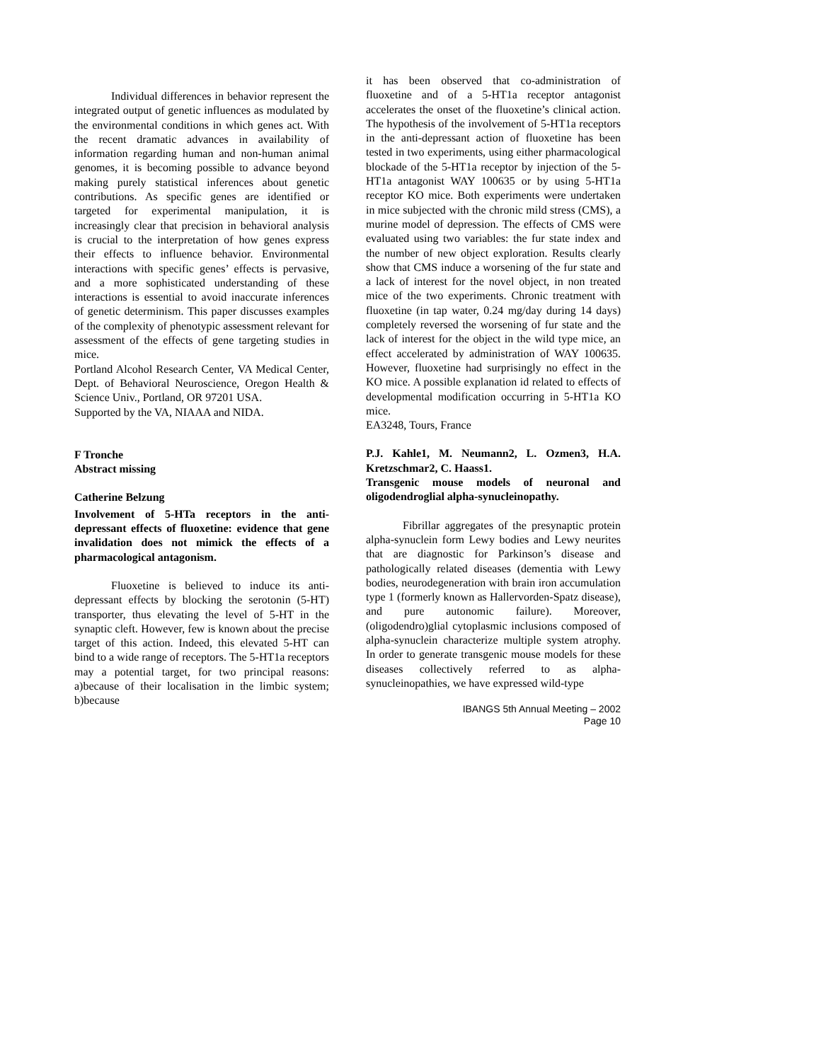Individual differences in behavior represent the integrated output of genetic influences as modulated by the environmental conditions in which genes act. With the recent dramatic advances in availability of information regarding human and non-human animal genomes, it is becoming possible to advance beyond making purely statistical inferences about genetic contributions. As specific genes are identified or targeted for experimental manipulation, it is increasingly clear that precision in behavioral analysis is crucial to the interpretation of how genes express their effects to influence behavior. Environmental interactions with specific genes’ effects is pervasive, and a more sophisticated understanding of these interactions is essential to avoid inaccurate inferences of genetic determinism. This paper discusses examples of the complexity of phenotypic assessment relevant for assessment of the effects of gene targeting studies in mice.
Portland Alcohol Research Center, VA Medical Center, Dept. of Behavioral Neuroscience, Oregon Health & Science Univ., Portland, OR 97201 USA.
Supported by the VA, NIAAA and NIDA.
F Tronche
Abstract missing
Catherine Belzung
Involvement of 5-HTa receptors in the anti-depressant effects of fluoxetine: evidence that gene invalidation does not mimick the effects of a pharmacological antagonism.
Fluoxetine is believed to induce its anti-depressant effects by blocking the serotonin (5-HT) transporter, thus elevating the level of 5-HT in the synaptic cleft. However, few is known about the precise target of this action. Indeed, this elevated 5-HT can bind to a wide range of receptors. The 5-HT1a receptors may a potential target, for two principal reasons: a)because of their localisation in the limbic system; b)because
it has been observed that co-administration of fluoxetine and of a 5-HT1a receptor antagonist accelerates the onset of the fluoxetine’s clinical action. The hypothesis of the involvement of 5-HT1a receptors in the anti-depressant action of fluoxetine has been tested in two experiments, using either pharmacological blockade of the 5-HT1a receptor by injection of the 5-HT1a antagonist WAY 100635 or by using 5-HT1a receptor KO mice. Both experiments were undertaken in mice subjected with the chronic mild stress (CMS), a murine model of depression. The effects of CMS were evaluated using two variables: the fur state index and the number of new object exploration. Results clearly show that CMS induce a worsening of the fur state and a lack of interest for the novel object, in non treated mice of the two experiments. Chronic treatment with fluoxetine (in tap water, 0.24 mg/day during 14 days) completely reversed the worsening of fur state and the lack of interest for the object in the wild type mice, an effect accelerated by administration of WAY 100635. However, fluoxetine had surprisingly no effect in the KO mice. A possible explanation id related to effects of developmental modification occurring in 5-HT1a KO mice.
EA3248, Tours, France
P.J. Kahle1, M. Neumann2, L. Ozmen3, H.A. Kretzschmar2, C. Haass1.
Transgenic mouse models of neuronal and oligodendroglial alpha-synucleinopathy.
Fibrillar aggregates of the presynaptic protein alpha-synuclein form Lewy bodies and Lewy neurites that are diagnostic for Parkinson’s disease and pathologically related diseases (dementia with Lewy bodies, neurodegeneration with brain iron accumulation type 1 (formerly known as Hallervorden-Spatz disease), and pure autonomic failure). Moreover, (oligodendro)glial cytoplasmic inclusions composed of alpha-synuclein characterize multiple system atrophy. In order to generate transgenic mouse models for these diseases collectively referred to as alpha-synucleinopathies, we have expressed wild-type
IBANGS 5th Annual Meeting – 2002
Page 10